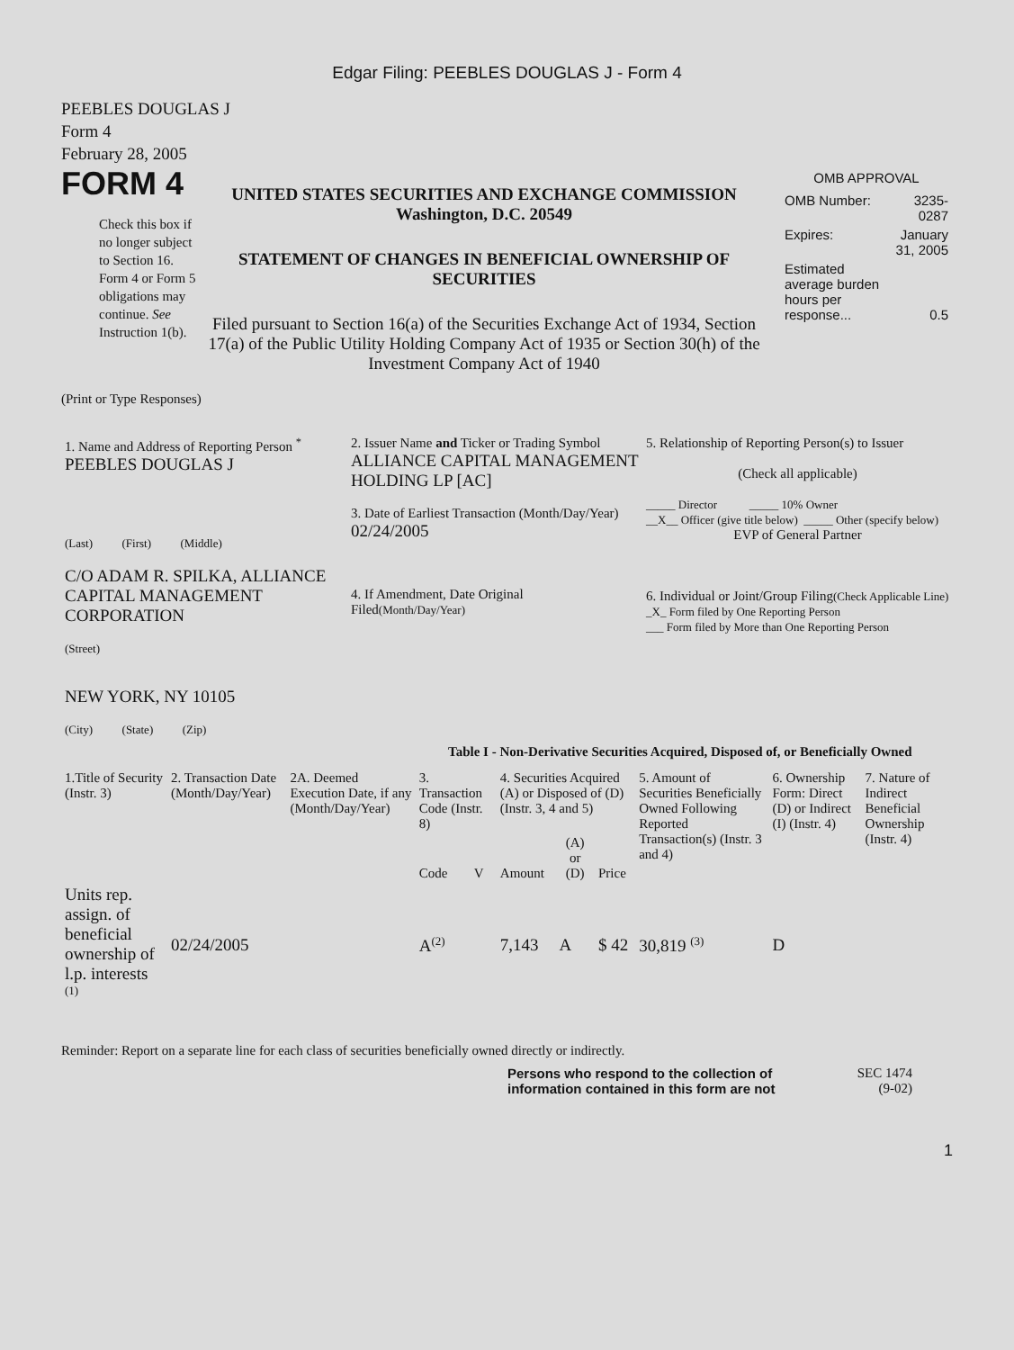Edgar Filing: PEEBLES DOUGLAS J - Form 4
PEEBLES DOUGLAS J
Form 4
February 28, 2005
FORM 4
Check this box if no longer subject to Section 16. Form 4 or Form 5 obligations may continue. See Instruction 1(b).
UNITED STATES SECURITIES AND EXCHANGE COMMISSION
Washington, D.C. 20549
STATEMENT OF CHANGES IN BENEFICIAL OWNERSHIP OF SECURITIES
Filed pursuant to Section 16(a) of the Securities Exchange Act of 1934, Section 17(a) of the Public Utility Holding Company Act of 1935 or Section 30(h) of the Investment Company Act of 1940
OMB APPROVAL
| OMB Number: | 3235-0287 |
| Expires: | January 31, 2005 |
| Estimated average burden hours per response... | 0.5 |
(Print or Type Responses)
| 1. Name and Address of Reporting Person <sup>*</sup> PEEBLES DOUGLAS J (Last) (First) (Middle) C/O ADAM R. SPILKA, ALLIANCE CAPITAL MANAGEMENT CORPORATION (Street) NEW YORK, NY 10105 (City) (State) (Zip) | 2. Issuer Name and Ticker or Trading Symbol ALLIANCE CAPITAL MANAGEMENT HOLDING LP [AC] 3. Date of Earliest Transaction (Month/Day/Year) 02/24/2005 4. If Amendment, Date Original Filed (Month/Day/Year) | 5. Relationship of Reporting Person(s) to Issuer (Check all applicable) _____ Director _____ 10% Owner __X__ Officer (give title below) _____ Other (specify below) EVP of General Partner 6. Individual or Joint/Group Filing (Check Applicable Line) _X_ Form filed by One Reporting Person ___ Form filed by More than One Reporting Person |
Table I - Non-Derivative Securities Acquired, Disposed of, or Beneficially Owned
| 1.Title of Security (Instr. 3) | 2. Transaction Date (Month/Day/Year) | 2A. Deemed Execution Date, if any (Month/Day/Year) | 3. Transaction Code (Instr. 8) | | 4. Securities Acquired (A) or Disposed of (D) (Instr. 3, 4 and 5) | | | 5. Amount of Securities Beneficially Owned Following Reported Transaction(s) (Instr. 3 and 4) | 6. Ownership Form: Direct (D) or Indirect (I) (Instr. 4) | 7. Nature of Indirect Beneficial Ownership (Instr. 4) |
| --- | --- | --- | --- | --- | --- | --- | --- | --- | --- | --- |
| | | | Code | V | Amount | (A) or (D) | Price | | | |
| Units rep. assign. of beneficial ownership of l.p. interests <sup>(1)</sup> | 02/24/2005 | | A<sup>(2)</sup> | | 7,143 | A | $ 42 | 30,819 <sup>(3)</sup> | D | |
Reminder: Report on a separate line for each class of securities beneficially owned directly or indirectly.
Persons who respond to the collection of information contained in this form are not
SEC 1474 (9-02)
1